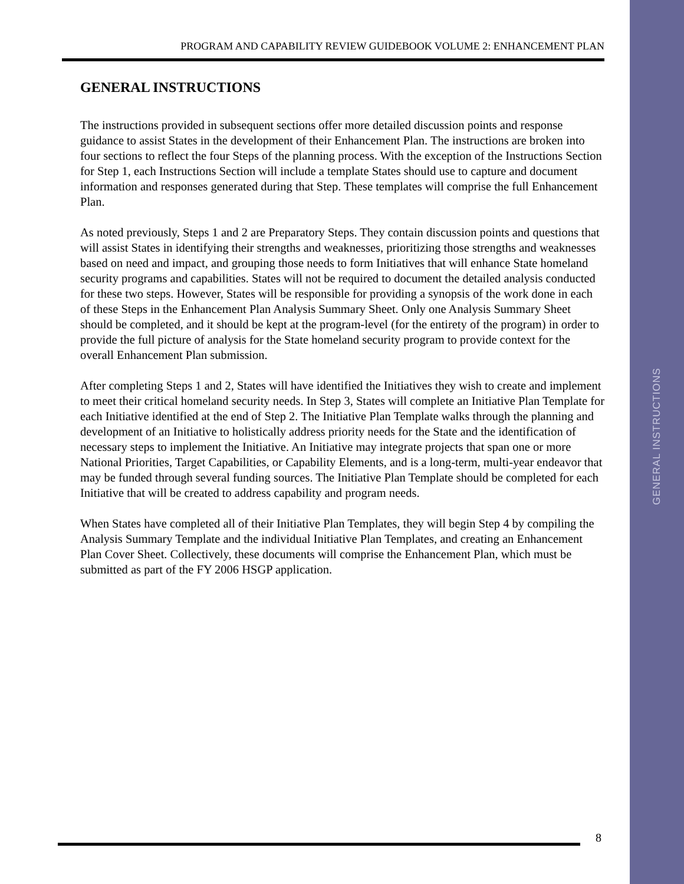PROGRAM AND CAPABILITY REVIEW GUIDEBOOK VOLUME 2: ENHANCEMENT PLAN
GENERAL INSTRUCTIONS
The instructions provided in subsequent sections offer more detailed discussion points and response guidance to assist States in the development of their Enhancement Plan. The instructions are broken into four sections to reflect the four Steps of the planning process. With the exception of the Instructions Section for Step 1, each Instructions Section will include a template States should use to capture and document information and responses generated during that Step. These templates will comprise the full Enhancement Plan.
As noted previously, Steps 1 and 2 are Preparatory Steps. They contain discussion points and questions that will assist States in identifying their strengths and weaknesses, prioritizing those strengths and weaknesses based on need and impact, and grouping those needs to form Initiatives that will enhance State homeland security programs and capabilities. States will not be required to document the detailed analysis conducted for these two steps. However, States will be responsible for providing a synopsis of the work done in each of these Steps in the Enhancement Plan Analysis Summary Sheet. Only one Analysis Summary Sheet should be completed, and it should be kept at the program-level (for the entirety of the program) in order to provide the full picture of analysis for the State homeland security program to provide context for the overall Enhancement Plan submission.
After completing Steps 1 and 2, States will have identified the Initiatives they wish to create and implement to meet their critical homeland security needs. In Step 3, States will complete an Initiative Plan Template for each Initiative identified at the end of Step 2. The Initiative Plan Template walks through the planning and development of an Initiative to holistically address priority needs for the State and the identification of necessary steps to implement the Initiative. An Initiative may integrate projects that span one or more National Priorities, Target Capabilities, or Capability Elements, and is a long-term, multi-year endeavor that may be funded through several funding sources. The Initiative Plan Template should be completed for each Initiative that will be created to address capability and program needs.
When States have completed all of their Initiative Plan Templates, they will begin Step 4 by compiling the Analysis Summary Template and the individual Initiative Plan Templates, and creating an Enhancement Plan Cover Sheet. Collectively, these documents will comprise the Enhancement Plan, which must be submitted as part of the FY 2006 HSGP application.
GENERAL INSTRUCTIONS
8